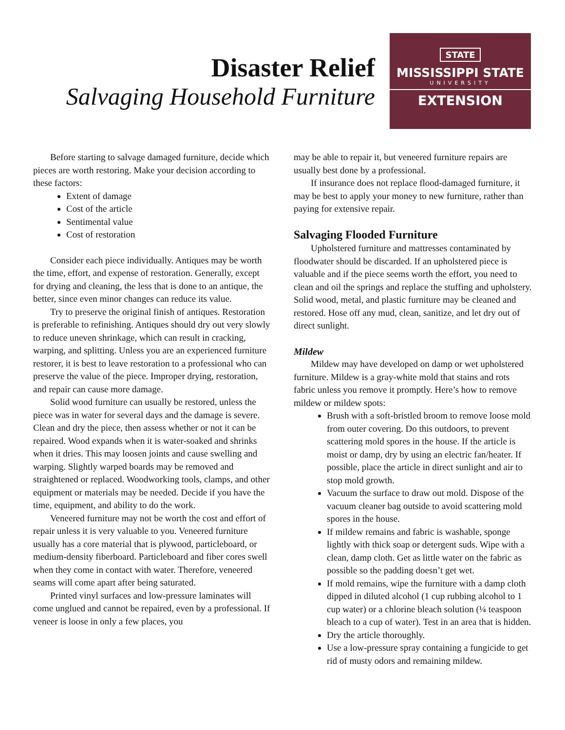Disaster Relief
Salvaging Household Furniture
STATE
MISSISSIPPI STATE
UNIVERSITY
EXTENSION
Before starting to salvage damaged furniture, decide which pieces are worth restoring. Make your decision according to these factors:
Extent of damage
Cost of the article
Sentimental value
Cost of restoration
Consider each piece individually. Antiques may be worth the time, effort, and expense of restoration. Generally, except for drying and cleaning, the less that is done to an antique, the better, since even minor changes can reduce its value.
Try to preserve the original finish of antiques. Restoration is preferable to refinishing. Antiques should dry out very slowly to reduce uneven shrinkage, which can result in cracking, warping, and splitting. Unless you are an experienced furniture restorer, it is best to leave restoration to a professional who can preserve the value of the piece. Improper drying, restoration, and repair can cause more damage.
Solid wood furniture can usually be restored, unless the piece was in water for several days and the damage is severe. Clean and dry the piece, then assess whether or not it can be repaired. Wood expands when it is water-soaked and shrinks when it dries. This may loosen joints and cause swelling and warping. Slightly warped boards may be removed and straightened or replaced. Woodworking tools, clamps, and other equipment or materials may be needed. Decide if you have the time, equipment, and ability to do the work.
Veneered furniture may not be worth the cost and effort of repair unless it is very valuable to you. Veneered furniture usually has a core material that is plywood, particleboard, or medium-density fiberboard. Particleboard and fiber cores swell when they come in contact with water. Therefore, veneered seams will come apart after being saturated.
Printed vinyl surfaces and low-pressure laminates will come unglued and cannot be repaired, even by a professional. If veneer is loose in only a few places, you
may be able to repair it, but veneered furniture repairs are usually best done by a professional.
If insurance does not replace flood-damaged furniture, it may be best to apply your money to new furniture, rather than paying for extensive repair.
Salvaging Flooded Furniture
Upholstered furniture and mattresses contaminated by floodwater should be discarded. If an upholstered piece is valuable and if the piece seems worth the effort, you need to clean and oil the springs and replace the stuffing and upholstery. Solid wood, metal, and plastic furniture may be cleaned and restored. Hose off any mud, clean, sanitize, and let dry out of direct sunlight.
Mildew
Mildew may have developed on damp or wet upholstered furniture. Mildew is a gray-white mold that stains and rots fabric unless you remove it promptly. Here’s how to remove mildew or mildew spots:
Brush with a soft-bristled broom to remove loose mold from outer covering. Do this outdoors, to prevent scattering mold spores in the house. If the article is moist or damp, dry by using an electric fan/heater. If possible, place the article in direct sunlight and air to stop mold growth.
Vacuum the surface to draw out mold. Dispose of the vacuum cleaner bag outside to avoid scattering mold spores in the house.
If mildew remains and fabric is washable, sponge lightly with thick soap or detergent suds. Wipe with a clean, damp cloth. Get as little water on the fabric as possible so the padding doesn’t get wet.
If mold remains, wipe the furniture with a damp cloth dipped in diluted alcohol (1 cup rubbing alcohol to 1 cup water) or a chlorine bleach solution (¼ teaspoon bleach to a cup of water). Test in an area that is hidden.
Dry the article thoroughly.
Use a low-pressure spray containing a fungicide to get rid of musty odors and remaining mildew.